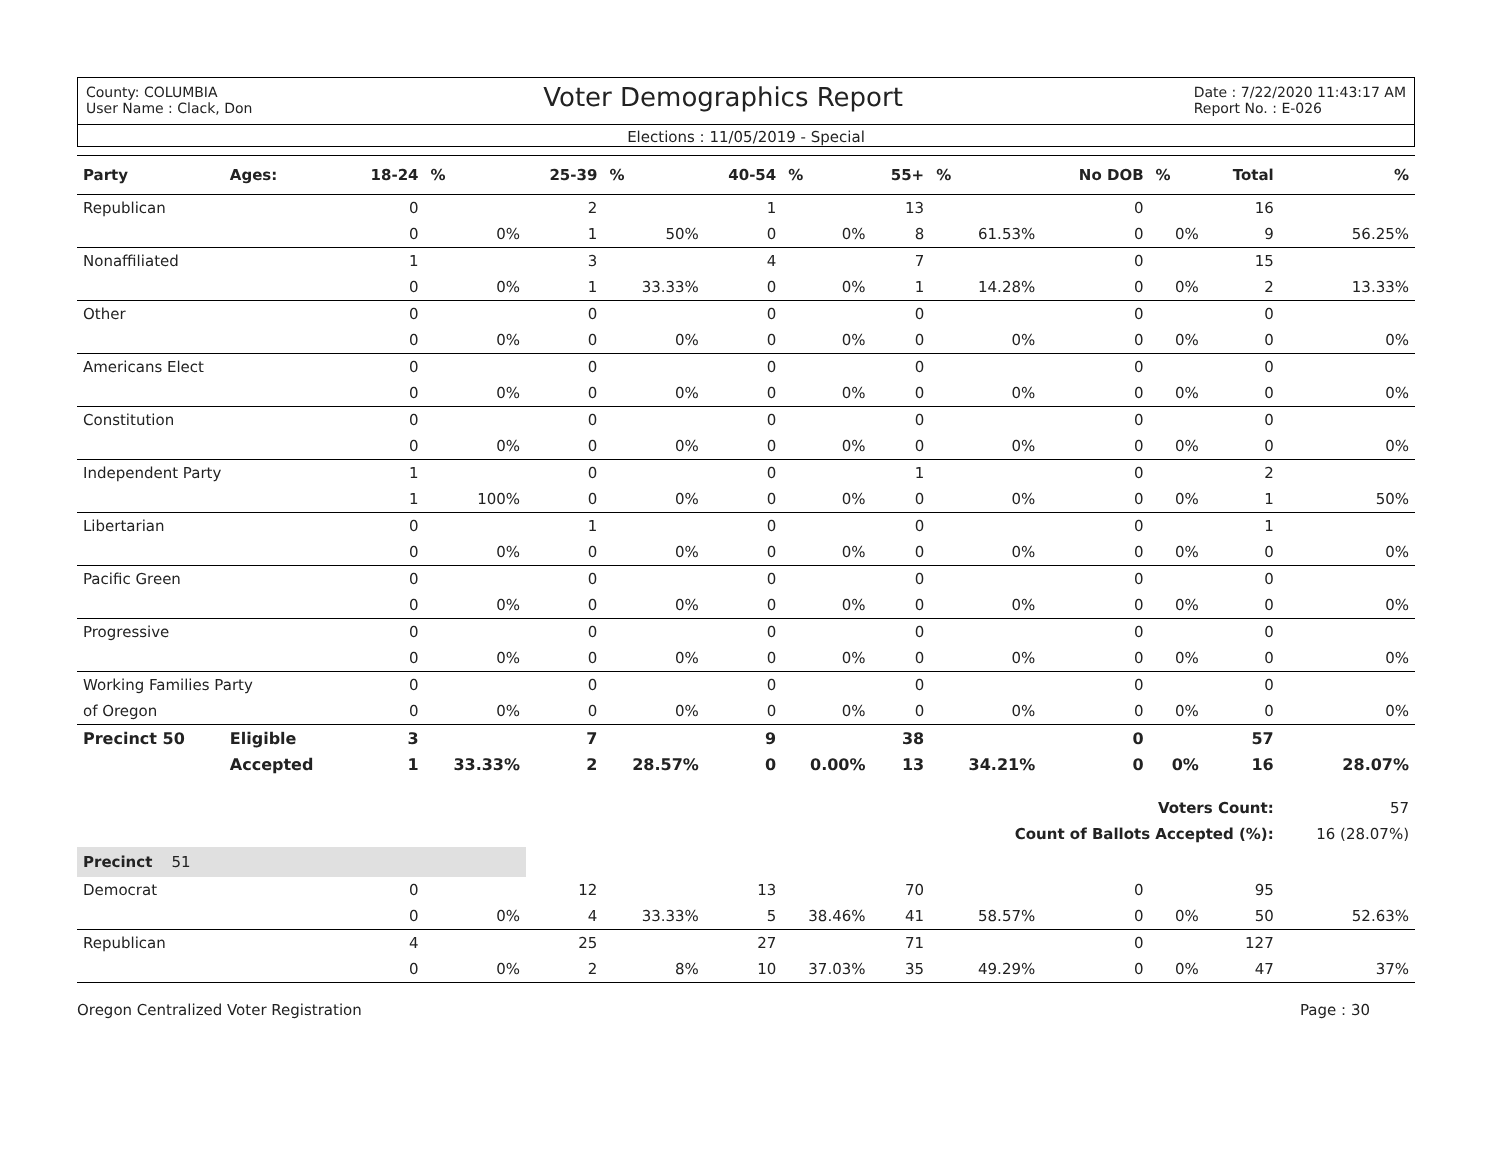County: COLUMBIA
User Name : Clack, Don
Voter Demographics Report
Date : 7/22/2020 11:43:17 AM
Report No. : E-026
Elections : 11/05/2019 - Special
| Party | Ages: | 18-24 | % | 25-39 | % | 40-54 | % | 55+ | % | No DOB | % | Total | % |
| --- | --- | --- | --- | --- | --- | --- | --- | --- | --- | --- | --- | --- | --- |
| Republican | | 0 | | 2 | | 1 | | 13 | | 0 | | 16 | |
| | | 0 | 0% | 1 | 50% | 0 | 0% | 8 | 61.53% | 0 | 0% | 9 | 56.25% |
| Nonaffiliated | | 1 | | 3 | | 4 | | 7 | | 0 | | 15 | |
| | | 0 | 0% | 1 | 33.33% | 0 | 0% | 1 | 14.28% | 0 | 0% | 2 | 13.33% |
| Other | | 0 | | 0 | | 0 | | 0 | | 0 | | 0 | |
| | | 0 | 0% | 0 | 0% | 0 | 0% | 0 | 0% | 0 | 0% | 0 | 0% |
| Americans Elect | | 0 | | 0 | | 0 | | 0 | | 0 | | 0 | |
| | | 0 | 0% | 0 | 0% | 0 | 0% | 0 | 0% | 0 | 0% | 0 | 0% |
| Constitution | | 0 | | 0 | | 0 | | 0 | | 0 | | 0 | |
| | | 0 | 0% | 0 | 0% | 0 | 0% | 0 | 0% | 0 | 0% | 0 | 0% |
| Independent Party | | 1 | | 0 | | 0 | | 1 | | 0 | | 2 | |
| | | 1 | 100% | 0 | 0% | 0 | 0% | 0 | 0% | 0 | 0% | 1 | 50% |
| Libertarian | | 0 | | 1 | | 0 | | 0 | | 0 | | 1 | |
| | | 0 | 0% | 0 | 0% | 0 | 0% | 0 | 0% | 0 | 0% | 0 | 0% |
| Pacific Green | | 0 | | 0 | | 0 | | 0 | | 0 | | 0 | |
| | | 0 | 0% | 0 | 0% | 0 | 0% | 0 | 0% | 0 | 0% | 0 | 0% |
| Progressive | | 0 | | 0 | | 0 | | 0 | | 0 | | 0 | |
| | | 0 | 0% | 0 | 0% | 0 | 0% | 0 | 0% | 0 | 0% | 0 | 0% |
| Working Families Party | | 0 | | 0 | | 0 | | 0 | | 0 | | 0 | |
| of Oregon | | 0 | 0% | 0 | 0% | 0 | 0% | 0 | 0% | 0 | 0% | 0 | 0% |
| Precinct 50 | Eligible | 3 | | 7 | | 9 | | 38 | | 0 | | 57 | |
| | Accepted | 1 | 33.33% | 2 | 28.57% | 0 | 0.00% | 13 | 34.21% | 0 | 0% | 16 | 28.07% |
| | | | | | | | | | | Voters Count: | | | 57 |
| | | | | | | | | | Count of Ballots Accepted (%): | | | | 16 (28.07%) |
| Precinct 51 | | | | | | | | | | | | | |
| Democrat | | 0 | | 12 | | 13 | | 70 | | 0 | | 95 | |
| | | 0 | 0% | 4 | 33.33% | 5 | 38.46% | 41 | 58.57% | 0 | 0% | 50 | 52.63% |
| Republican | | 4 | | 25 | | 27 | | 71 | | 0 | | 127 | |
| | | 0 | 0% | 2 | 8% | 10 | 37.03% | 35 | 49.29% | 0 | 0% | 47 | 37% |
Oregon Centralized Voter Registration
Page : 30